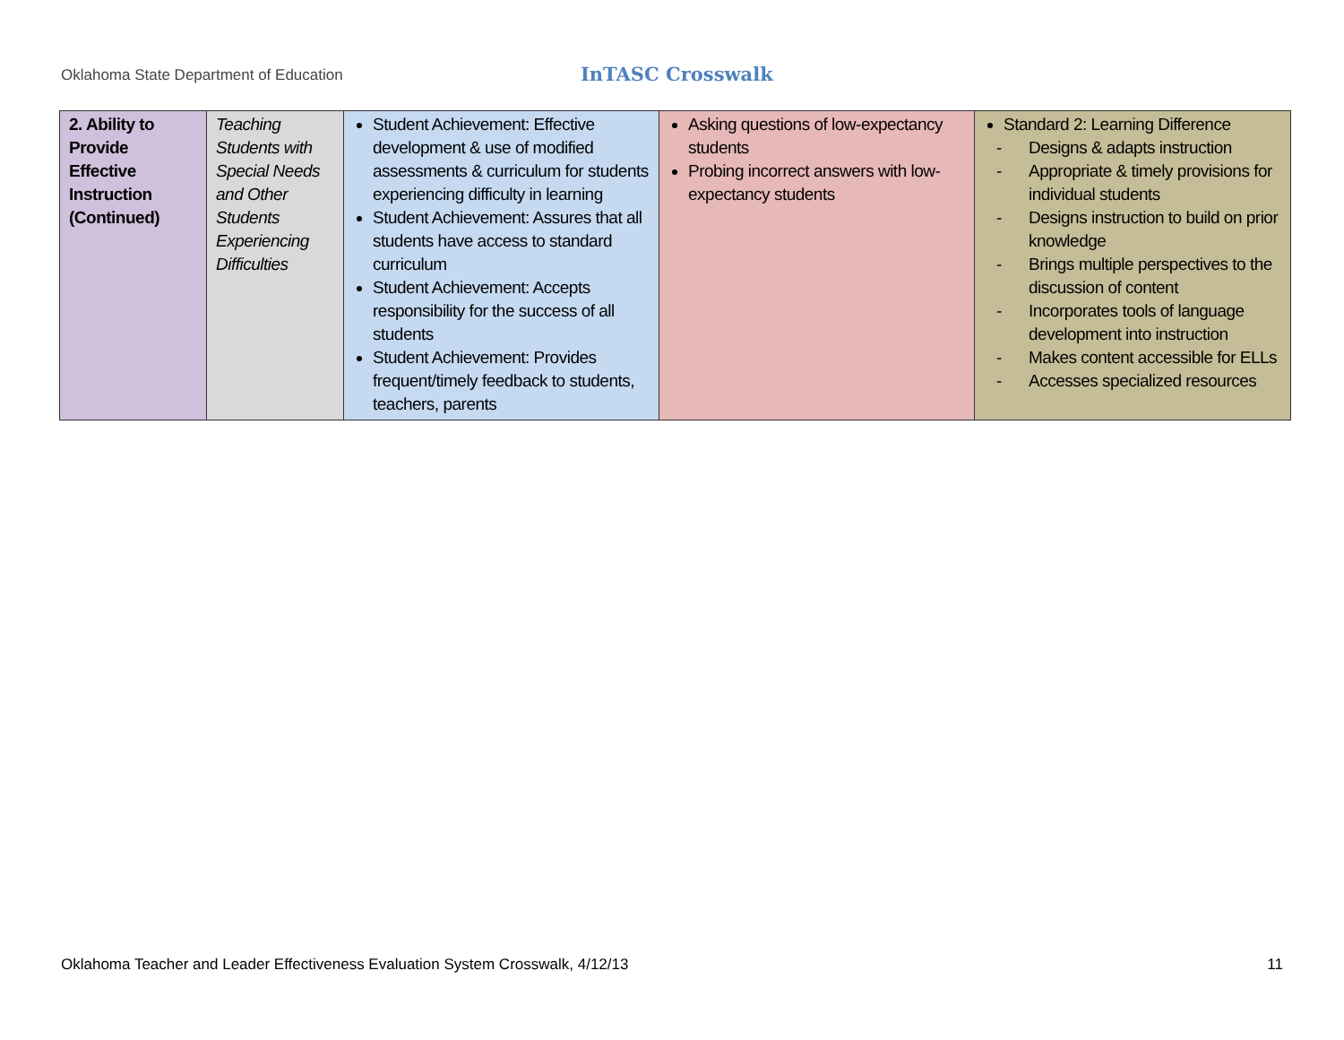Oklahoma State Department of Education
InTASC Crosswalk
| 2. Ability to Provide Effective Instruction (Continued) | Teaching Students with Special Needs and Other Students Experiencing Difficulties | Student Achievement: Effective development & use of modified assessments & curriculum for students experiencing difficulty in learning Student Achievement: Assures that all students have access to standard curriculum Student Achievement: Accepts responsibility for the success of all students Student Achievement: Provides frequent/timely feedback to students, teachers, parents | Asking questions of low-expectancy students Probing incorrect answers with low-expectancy students | Standard 2: Learning Difference - Designs & adapts instruction - Appropriate & timely provisions for individual students - Designs instruction to build on prior knowledge - Brings multiple perspectives to the discussion of content - Incorporates tools of language development into instruction - Makes content accessible for ELLs - Accesses specialized resources |
Oklahoma Teacher and Leader Effectiveness Evaluation System Crosswalk, 4/12/13 11